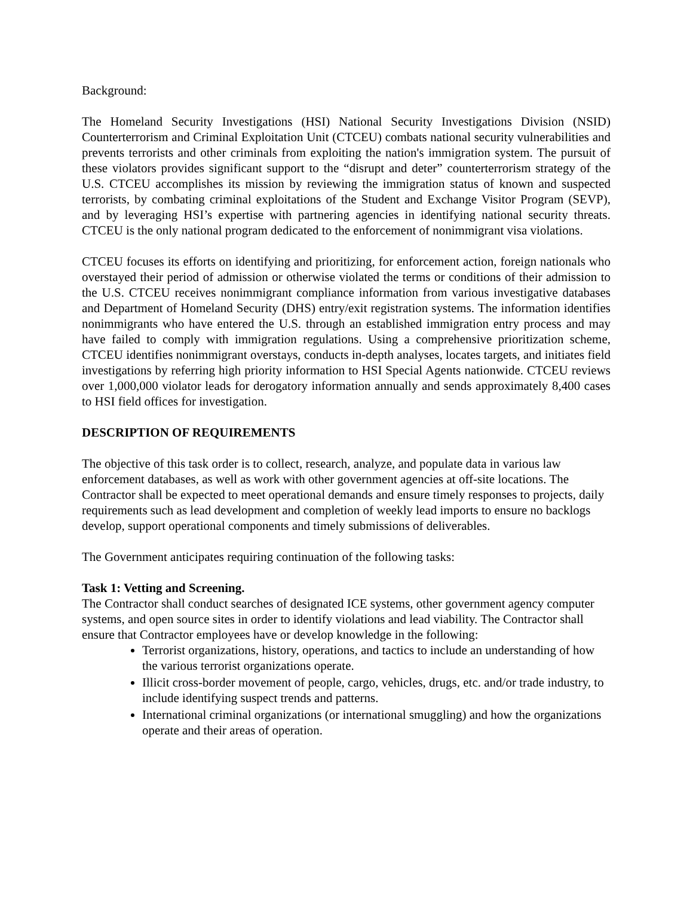Background:
The Homeland Security Investigations (HSI) National Security Investigations Division (NSID) Counterterrorism and Criminal Exploitation Unit (CTCEU) combats national security vulnerabilities and prevents terrorists and other criminals from exploiting the nation's immigration system. The pursuit of these violators provides significant support to the “disrupt and deter” counterterrorism strategy of the U.S. CTCEU accomplishes its mission by reviewing the immigration status of known and suspected terrorists, by combating criminal exploitations of the Student and Exchange Visitor Program (SEVP), and by leveraging HSI’s expertise with partnering agencies in identifying national security threats. CTCEU is the only national program dedicated to the enforcement of nonimmigrant visa violations.
CTCEU focuses its efforts on identifying and prioritizing, for enforcement action, foreign nationals who overstayed their period of admission or otherwise violated the terms or conditions of their admission to the U.S. CTCEU receives nonimmigrant compliance information from various investigative databases and Department of Homeland Security (DHS) entry/exit registration systems. The information identifies nonimmigrants who have entered the U.S. through an established immigration entry process and may have failed to comply with immigration regulations. Using a comprehensive prioritization scheme, CTCEU identifies nonimmigrant overstays, conducts in-depth analyses, locates targets, and initiates field investigations by referring high priority information to HSI Special Agents nationwide. CTCEU reviews over 1,000,000 violator leads for derogatory information annually and sends approximately 8,400 cases to HSI field offices for investigation.
DESCRIPTION OF REQUIREMENTS
The objective of this task order is to collect, research, analyze, and populate data in various law enforcement databases, as well as work with other government agencies at off-site locations. The Contractor shall be expected to meet operational demands and ensure timely responses to projects, daily requirements such as lead development and completion of weekly lead imports to ensure no backlogs develop, support operational components and timely submissions of deliverables.
The Government anticipates requiring continuation of the following tasks:
Task 1: Vetting and Screening.
The Contractor shall conduct searches of designated ICE systems, other government agency computer systems, and open source sites in order to identify violations and lead viability. The Contractor shall ensure that Contractor employees have or develop knowledge in the following:
Terrorist organizations, history, operations, and tactics to include an understanding of how the various terrorist organizations operate.
Illicit cross-border movement of people, cargo, vehicles, drugs, etc. and/or trade industry, to include identifying suspect trends and patterns.
International criminal organizations (or international smuggling) and how the organizations operate and their areas of operation.